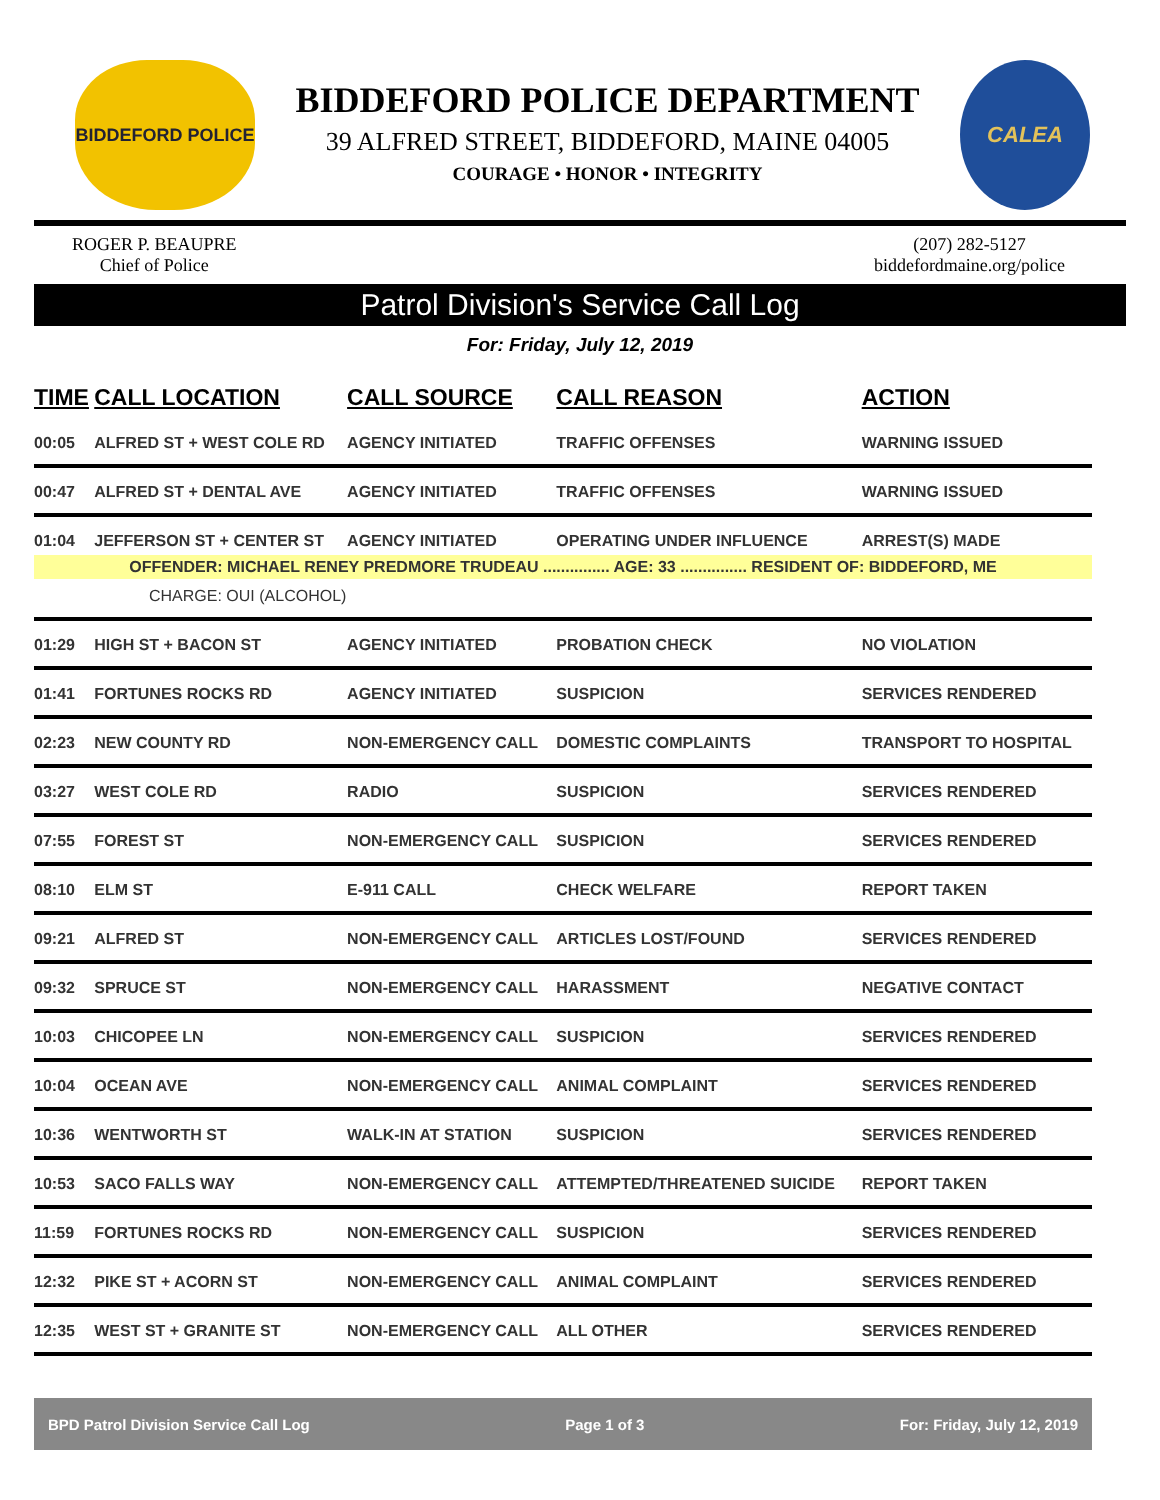BIDDEFORD POLICE
BIDDEFORD POLICE DEPARTMENT
39 ALFRED STREET, BIDDEFORD, MAINE 04005
COURAGE • HONOR • INTEGRITY
CALEA
ROGER P. BEAUPRE
Chief of Police
(207) 282-5127
biddefordmaine.org/police
Patrol Division's Service Call Log
For: Friday, July 12, 2019
| TIME | CALL LOCATION | CALL SOURCE | CALL REASON | ACTION |
| --- | --- | --- | --- | --- |
| 00:05 | ALFRED ST + WEST COLE RD | AGENCY INITIATED | TRAFFIC OFFENSES | WARNING ISSUED |
| 00:47 | ALFRED ST + DENTAL AVE | AGENCY INITIATED | TRAFFIC OFFENSES | WARNING ISSUED |
| 01:04 | JEFFERSON ST + CENTER ST | AGENCY INITIATED | OPERATING UNDER INFLUENCE | ARREST(S) MADE |
| OFFENDER: MICHAEL RENEY PREDMORE TRUDEAU ............... AGE: 33 ............... RESIDENT OF: BIDDEFORD, ME | | | | |
| CHARGE: OUI (ALCOHOL) | | | | |
| 01:29 | HIGH ST + BACON ST | AGENCY INITIATED | PROBATION CHECK | NO VIOLATION |
| 01:41 | FORTUNES ROCKS RD | AGENCY INITIATED | SUSPICION | SERVICES RENDERED |
| 02:23 | NEW COUNTY RD | NON-EMERGENCY CALL | DOMESTIC COMPLAINTS | TRANSPORT TO HOSPITAL |
| 03:27 | WEST COLE RD | RADIO | SUSPICION | SERVICES RENDERED |
| 07:55 | FOREST ST | NON-EMERGENCY CALL | SUSPICION | SERVICES RENDERED |
| 08:10 | ELM ST | E-911 CALL | CHECK WELFARE | REPORT TAKEN |
| 09:21 | ALFRED ST | NON-EMERGENCY CALL | ARTICLES LOST/FOUND | SERVICES RENDERED |
| 09:32 | SPRUCE ST | NON-EMERGENCY CALL | HARASSMENT | NEGATIVE CONTACT |
| 10:03 | CHICOPEE LN | NON-EMERGENCY CALL | SUSPICION | SERVICES RENDERED |
| 10:04 | OCEAN AVE | NON-EMERGENCY CALL | ANIMAL COMPLAINT | SERVICES RENDERED |
| 10:36 | WENTWORTH ST | WALK-IN AT STATION | SUSPICION | SERVICES RENDERED |
| 10:53 | SACO FALLS WAY | NON-EMERGENCY CALL | ATTEMPTED/THREATENED SUICIDE | REPORT TAKEN |
| 11:59 | FORTUNES ROCKS RD | NON-EMERGENCY CALL | SUSPICION | SERVICES RENDERED |
| 12:32 | PIKE ST + ACORN ST | NON-EMERGENCY CALL | ANIMAL COMPLAINT | SERVICES RENDERED |
| 12:35 | WEST ST + GRANITE ST | NON-EMERGENCY CALL | ALL OTHER | SERVICES RENDERED |
BPD Patrol Division Service Call Log Page 1 of 3 For: Friday, July 12, 2019